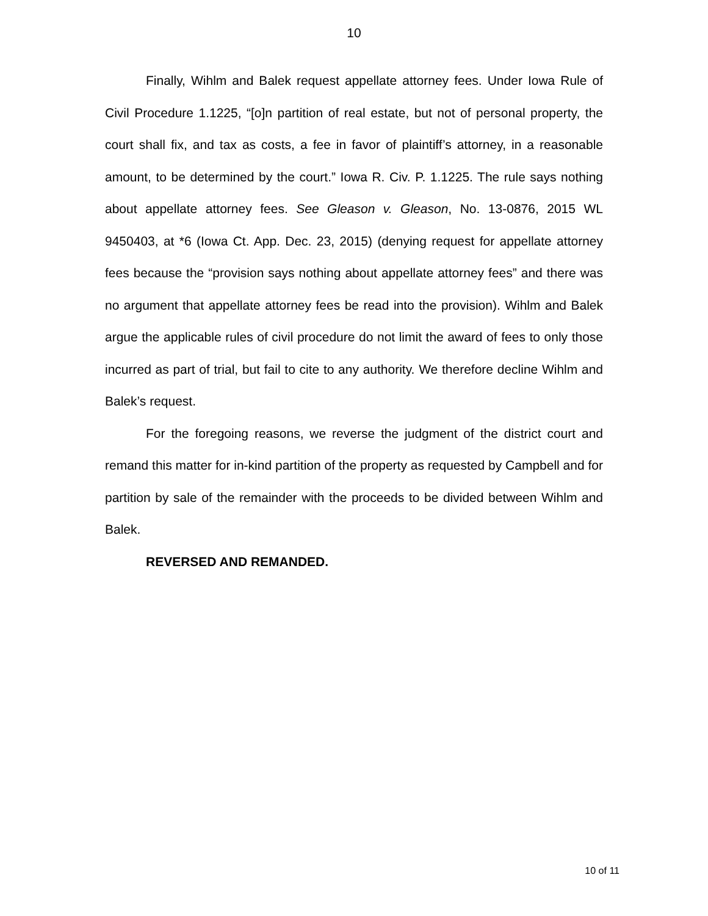10
Finally, Wihlm and Balek request appellate attorney fees. Under Iowa Rule of Civil Procedure 1.1225, “[o]n partition of real estate, but not of personal property, the court shall fix, and tax as costs, a fee in favor of plaintiff’s attorney, in a reasonable amount, to be determined by the court.” Iowa R. Civ. P. 1.1225. The rule says nothing about appellate attorney fees. See Gleason v. Gleason, No. 13-0876, 2015 WL 9450403, at *6 (Iowa Ct. App. Dec. 23, 2015) (denying request for appellate attorney fees because the “provision says nothing about appellate attorney fees” and there was no argument that appellate attorney fees be read into the provision). Wihlm and Balek argue the applicable rules of civil procedure do not limit the award of fees to only those incurred as part of trial, but fail to cite to any authority. We therefore decline Wihlm and Balek’s request.
For the foregoing reasons, we reverse the judgment of the district court and remand this matter for in-kind partition of the property as requested by Campbell and for partition by sale of the remainder with the proceeds to be divided between Wihlm and Balek.
REVERSED AND REMANDED.
10 of 11